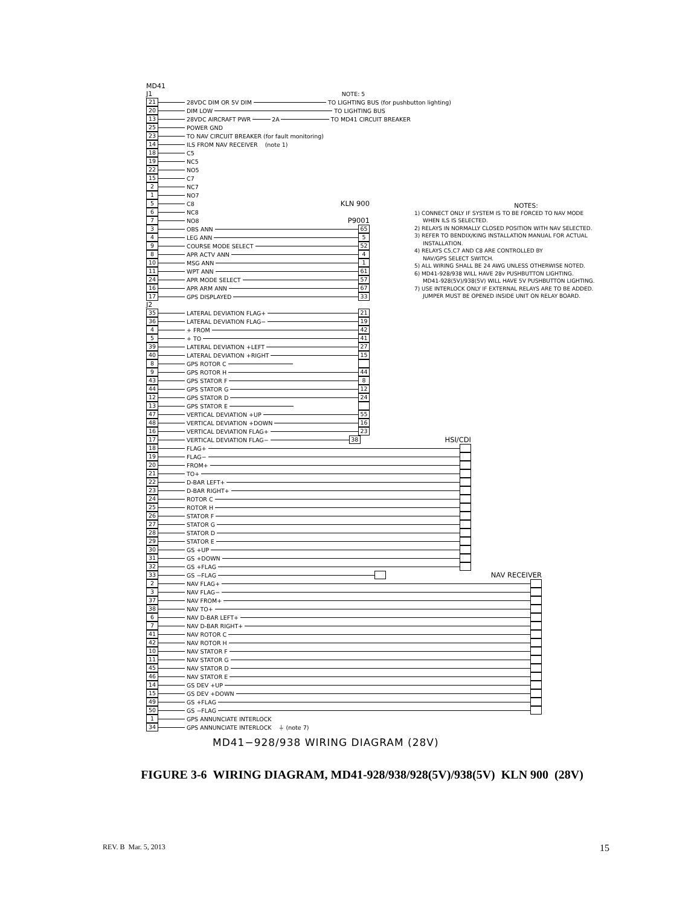MD41
J1 NOTE: 5
21 28VDC DIM OR 5V DIM TO LIGHTING BUS (for pushbutton lighting)
20 DIM LOW TO LIGHTING BUS
13 28VDC AIRCRAFT PWR 2A TO MD41 CIRCUIT BREAKER
25 POWER GND
23 TO NAV CIRCUIT BREAKER (for fault monitoring)
14 ILS FROM NAV RECEIVER (note 1)
18 C5
19 NC5
22 NO5
15 C7
2 NC7
1 NO7
5 C8 KLN 900
6 NC8
7 NO8 P9001
3 OBS ANN 65
4 LEG ANN 5
9 COURSE MODE SELECT 52
8 APR ACTV ANN 4
10 MSG ANN 1
11 WPT ANN 61
24 APR MODE SELECT 57
16 APR ARM ANN 67
17 GPS DISPLAYED 33
NOTES:
1) CONNECT ONLY IF SYSTEM IS TO BE FORCED TO NAV MODE
WHEN ILS IS SELECTED.
2) RELAYS IN NORMALLY CLOSED POSITION WITH NAV SELECTED.
3) REFER TO BENDIX/KING INSTALLATION MANUAL FOR ACTUAL
INSTALLATION.
4) RELAYS C5,C7 AND C8 ARE CONTROLLED BY
NAV/GPS SELECT SWITCH.
5) ALL WIRING SHALL BE 24 AWG UNLESS OTHERWISE NOTED.
6) MD41-928/938 WILL HAVE 28v PUSHBUTTON LIGHTING.
MD41-928(5V)/938(5V) WILL HAVE 5V PUSHBUTTON LIGHTING.
7) USE INTERLOCK ONLY IF EXTERNAL RELAYS ARE TO BE ADDED.
JUMPER MUST BE OPENED INSIDE UNIT ON RELAY BOARD.
J2
35 LATERAL DEVIATION FLAG+ 21
36 LATERAL DEVIATION FLAG− 19
4 + FROM 42
5 + TO 41
39 LATERAL DEVIATION +LEFT 27
40 LATERAL DEVIATION +RIGHT 15
8 GPS ROTOR C
9 GPS ROTOR H 44
43 GPS STATOR F 8
44 GPS STATOR G 12
12 GPS STATOR D 24
13 GPS STATOR E
47 VERTICAL DEVIATION +UP 55
48 VERTICAL DEVIATION +DOWN 16
16 VERTICAL DEVIATION FLAG+ 23
17 VERTICAL DEVIATION FLAG− 38 HSI/CDI
18 FLAG+
19 FLAG−
20 FROM+
21 TO+
22 D-BAR LEFT+
23 D-BAR RIGHT+
24 ROTOR C
25 ROTOR H
26 STATOR F
27 STATOR G
28 STATOR D
29 STATOR E
30 GS +UP
31 GS +DOWN
32 GS +FLAG
33 GS −FLAG NAV RECEIVER
2 NAV FLAG+
3 NAV FLAG−
37 NAV FROM+
38 NAV TO+
6 NAV D-BAR LEFT+
7 NAV D-BAR RIGHT+
41 NAV ROTOR C
42 NAV ROTOR H
10 NAV STATOR F
11 NAV STATOR G
45 NAV STATOR D
46 NAV STATOR E
14 GS DEV +UP
15 GS DEV +DOWN
49 GS +FLAG
50 GS −FLAG
1 GPS ANNUNCIATE INTERLOCK
34 GPS ANNUNCIATE INTERLOCK ⏚ (note 7)
MD41−928/938 WIRING DIAGRAM (28V)
FIGURE 3-6 WIRING DIAGRAM, MD41-928/938/928(5V)/938(5V) KLN 900 (28V)
REV. B Mar. 5, 2013 15